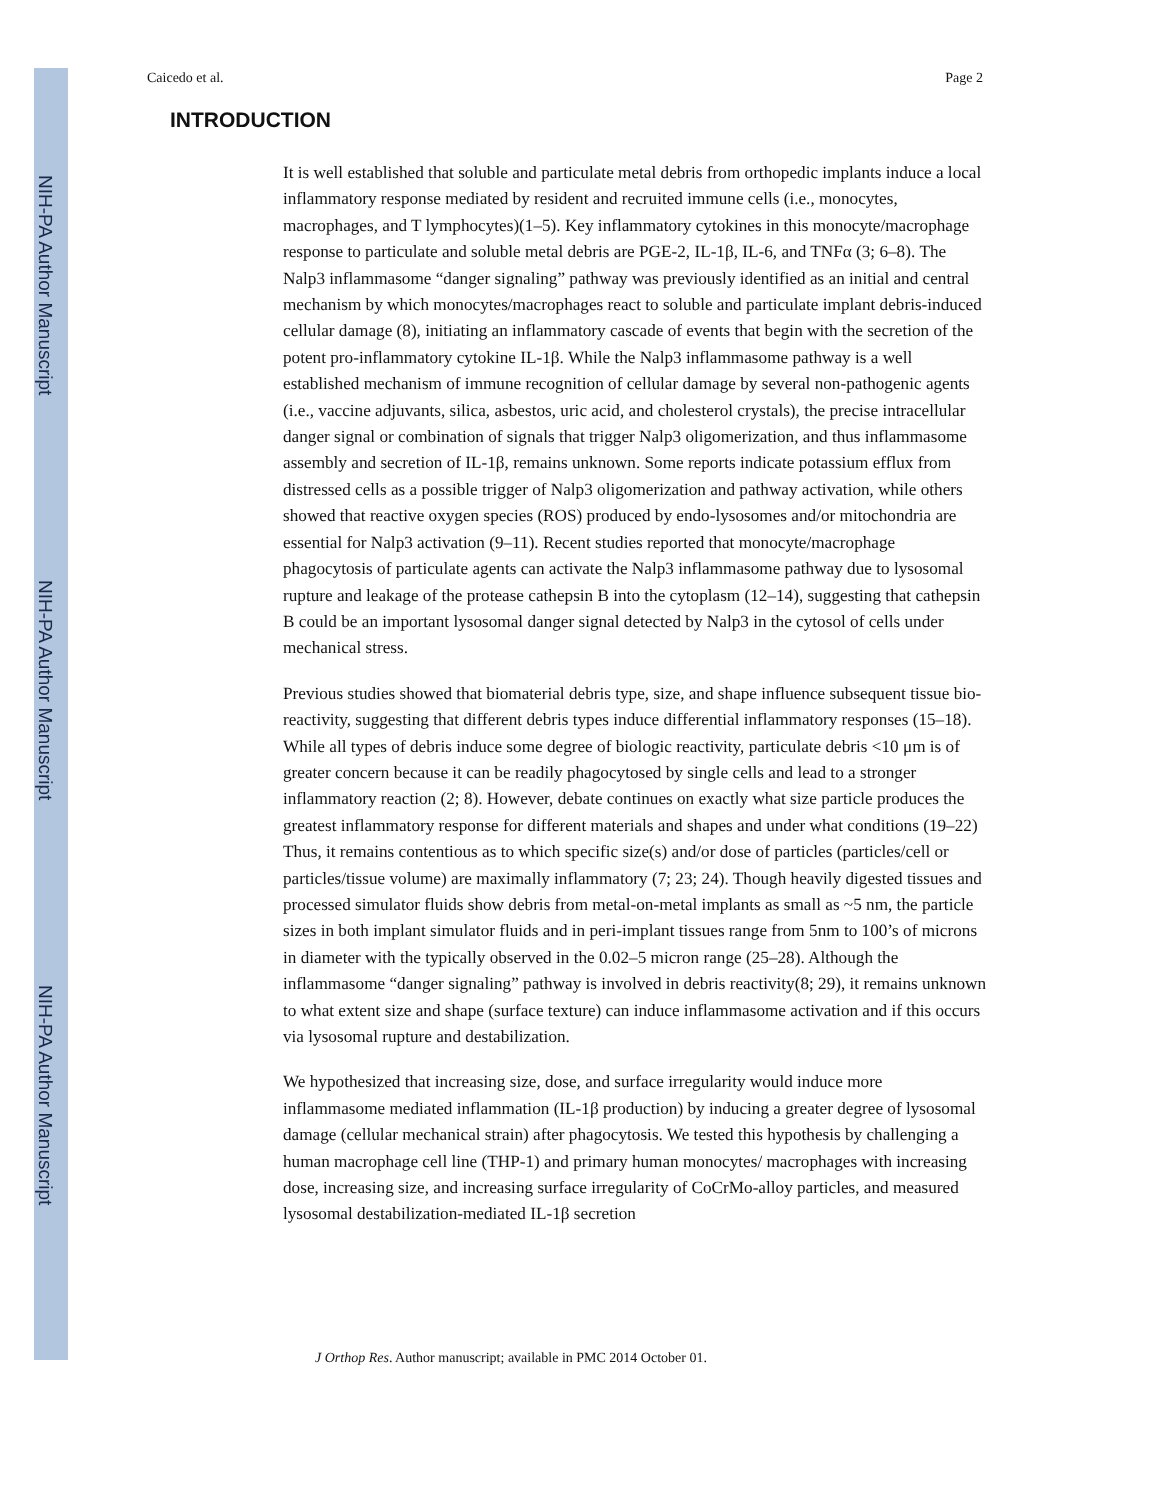NIH-PA Author Manuscript
NIH-PA Author Manuscript
NIH-PA Author Manuscript
Caicedo et al. Page 2
INTRODUCTION
It is well established that soluble and particulate metal debris from orthopedic implants induce a local inflammatory response mediated by resident and recruited immune cells (i.e., monocytes, macrophages, and T lymphocytes)(1–5). Key inflammatory cytokines in this monocyte/macrophage response to particulate and soluble metal debris are PGE-2, IL-1β, IL-6, and TNFα (3; 6–8). The Nalp3 inflammasome “danger signaling” pathway was previously identified as an initial and central mechanism by which monocytes/macrophages react to soluble and particulate implant debris-induced cellular damage (8), initiating an inflammatory cascade of events that begin with the secretion of the potent pro-inflammatory cytokine IL-1β. While the Nalp3 inflammasome pathway is a well established mechanism of immune recognition of cellular damage by several non-pathogenic agents (i.e., vaccine adjuvants, silica, asbestos, uric acid, and cholesterol crystals), the precise intracellular danger signal or combination of signals that trigger Nalp3 oligomerization, and thus inflammasome assembly and secretion of IL-1β, remains unknown. Some reports indicate potassium efflux from distressed cells as a possible trigger of Nalp3 oligomerization and pathway activation, while others showed that reactive oxygen species (ROS) produced by endo-lysosomes and/or mitochondria are essential for Nalp3 activation (9–11). Recent studies reported that monocyte/macrophage phagocytosis of particulate agents can activate the Nalp3 inflammasome pathway due to lysosomal rupture and leakage of the protease cathepsin B into the cytoplasm (12–14), suggesting that cathepsin B could be an important lysosomal danger signal detected by Nalp3 in the cytosol of cells under mechanical stress.
Previous studies showed that biomaterial debris type, size, and shape influence subsequent tissue bio-reactivity, suggesting that different debris types induce differential inflammatory responses (15–18). While all types of debris induce some degree of biologic reactivity, particulate debris <10 μm is of greater concern because it can be readily phagocytosed by single cells and lead to a stronger inflammatory reaction (2; 8). However, debate continues on exactly what size particle produces the greatest inflammatory response for different materials and shapes and under what conditions (19–22) Thus, it remains contentious as to which specific size(s) and/or dose of particles (particles/cell or particles/tissue volume) are maximally inflammatory (7; 23; 24). Though heavily digested tissues and processed simulator fluids show debris from metal-on-metal implants as small as ~5 nm, the particle sizes in both implant simulator fluids and in peri-implant tissues range from 5nm to 100’s of microns in diameter with the typically observed in the 0.02–5 micron range (25–28). Although the inflammasome “danger signaling” pathway is involved in debris reactivity(8; 29), it remains unknown to what extent size and shape (surface texture) can induce inflammasome activation and if this occurs via lysosomal rupture and destabilization.
We hypothesized that increasing size, dose, and surface irregularity would induce more inflammasome mediated inflammation (IL-1β production) by inducing a greater degree of lysosomal damage (cellular mechanical strain) after phagocytosis. We tested this hypothesis by challenging a human macrophage cell line (THP-1) and primary human monocytes/ macrophages with increasing dose, increasing size, and increasing surface irregularity of CoCrMo-alloy particles, and measured lysosomal destabilization-mediated IL-1β secretion
J Orthop Res. Author manuscript; available in PMC 2014 October 01.